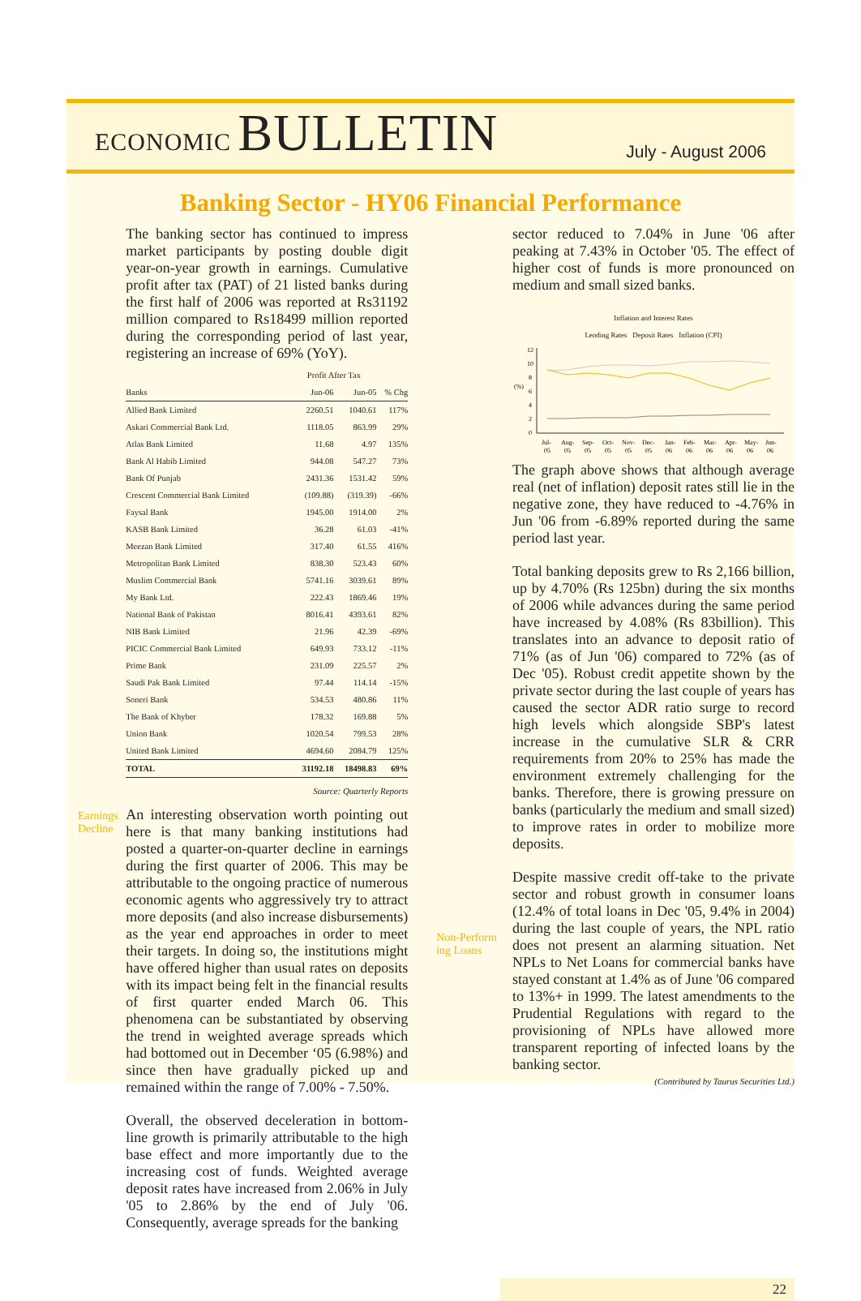ECONOMIC BULLETIN
July - August 2006
Banking Sector - HY06 Financial Performance
Earnings Decline
The banking sector has continued to impress market participants by posting double digit year-on-year growth in earnings. Cumulative profit after tax (PAT) of 21 listed banks during the first half of 2006 was reported at Rs31192 million compared to Rs18499 million reported during the corresponding period of last year, registering an increase of 69% (YoY).
| | Profit After Tax | | |
| --- | --- | --- | --- |
| Banks | Jun-06 | Jun-05 | % Chg |
| Allied Bank Limited | 2260.51 | 1040.61 | 117% |
| Askari Commercial Bank Ltd. | 1118.05 | 863.99 | 29% |
| Atlas Bank Limited | 11.68 | 4.97 | 135% |
| Bank Al Habib Limited | 944.08 | 547.27 | 73% |
| Bank Of Punjab | 2431.36 | 1531.42 | 59% |
| Crescent Commercial Bank Limited | (109.88) | (319.39) | -66% |
| Faysal Bank | 1945.00 | 1914.00 | 2% |
| KASB Bank Limited | 36.28 | 61.03 | -41% |
| Meezan Bank Limited | 317.40 | 61.55 | 416% |
| Metropolitan Bank Limited | 838.30 | 523.43 | 60% |
| Muslim Commercial Bank | 5741.16 | 3039.61 | 89% |
| My Bank Ltd. | 222.43 | 1869.46 | 19% |
| National Bank of Pakistan | 8016.41 | 4393.61 | 82% |
| NIB Bank Limited | 21.96 | 42.39 | -69% |
| PICIC Commercial Bank Limited | 649.93 | 733.12 | -11% |
| Prime Bank | 231.09 | 225.57 | 2% |
| Saudi Pak Bank Limited | 97.44 | 114.14 | -15% |
| Soneri Bank | 534.53 | 480.86 | 11% |
| The Bank of Khyber | 178.32 | 169.88 | 5% |
| Union Bank | 1020.54 | 799.53 | 28% |
| United Bank Limited | 4694.60 | 2084.79 | 125% |
| TOTAL | 31192.18 | 18498.83 | 69% |
Source: Quarterly Reports
An interesting observation worth pointing out here is that many banking institutions had posted a quarter-on-quarter decline in earnings during the first quarter of 2006. This may be attributable to the ongoing practice of numerous economic agents who aggressively try to attract more deposits (and also increase disbursements) as the year end approaches in order to meet their targets. In doing so, the institutions might have offered higher than usual rates on deposits with its impact being felt in the financial results of first quarter ended March 06. This phenomena can be substantiated by observing the trend in weighted average spreads which had bottomed out in December ‘05 (6.98%) and since then have gradually picked up and remained within the range of 7.00% - 7.50%.
Overall, the observed deceleration in bottom-line growth is primarily attributable to the high base effect and more importantly due to the increasing cost of funds. Weighted average deposit rates have increased from 2.06% in July '05 to 2.86% by the end of July '06. Consequently, average spreads for the banking
Non-Perform ing Loans
sector reduced to 7.04% in June '06 after peaking at 7.43% in October '05. The effect of higher cost of funds is more pronounced on medium and small sized banks.
Inflation and Interest Rates
Lending Rates Deposit Rates Inflation (CPI)
(%)
12
10
8
6
4
2
0
Jul-
Aug-
Sep-
Oct-
Nov-
Dec-
Jan-
Feb-
Mar-
Apr-
May-
Jun-
05
05
05
05
05
05
06
06
06
06
06
06
The graph above shows that although average real (net of inflation) deposit rates still lie in the negative zone, they have reduced to -4.76% in Jun '06 from -6.89% reported during the same period last year.
Total banking deposits grew to Rs 2,166 billion, up by 4.70% (Rs 125bn) during the six months of 2006 while advances during the same period have increased by 4.08% (Rs 83billion). This translates into an advance to deposit ratio of 71% (as of Jun '06) compared to 72% (as of Dec '05). Robust credit appetite shown by the private sector during the last couple of years has caused the sector ADR ratio surge to record high levels which alongside SBP's latest increase in the cumulative SLR & CRR requirements from 20% to 25% has made the environment extremely challenging for the banks. Therefore, there is growing pressure on banks (particularly the medium and small sized) to improve rates in order to mobilize more deposits.
Despite massive credit off-take to the private sector and robust growth in consumer loans (12.4% of total loans in Dec '05, 9.4% in 2004) during the last couple of years, the NPL ratio does not present an alarming situation. Net NPLs to Net Loans for commercial banks have stayed constant at 1.4% as of June '06 compared to 13%+ in 1999. The latest amendments to the Prudential Regulations with regard to the provisioning of NPLs have allowed more transparent reporting of infected loans by the banking sector.
(Contributed by Taurus Securities Ltd.)
22